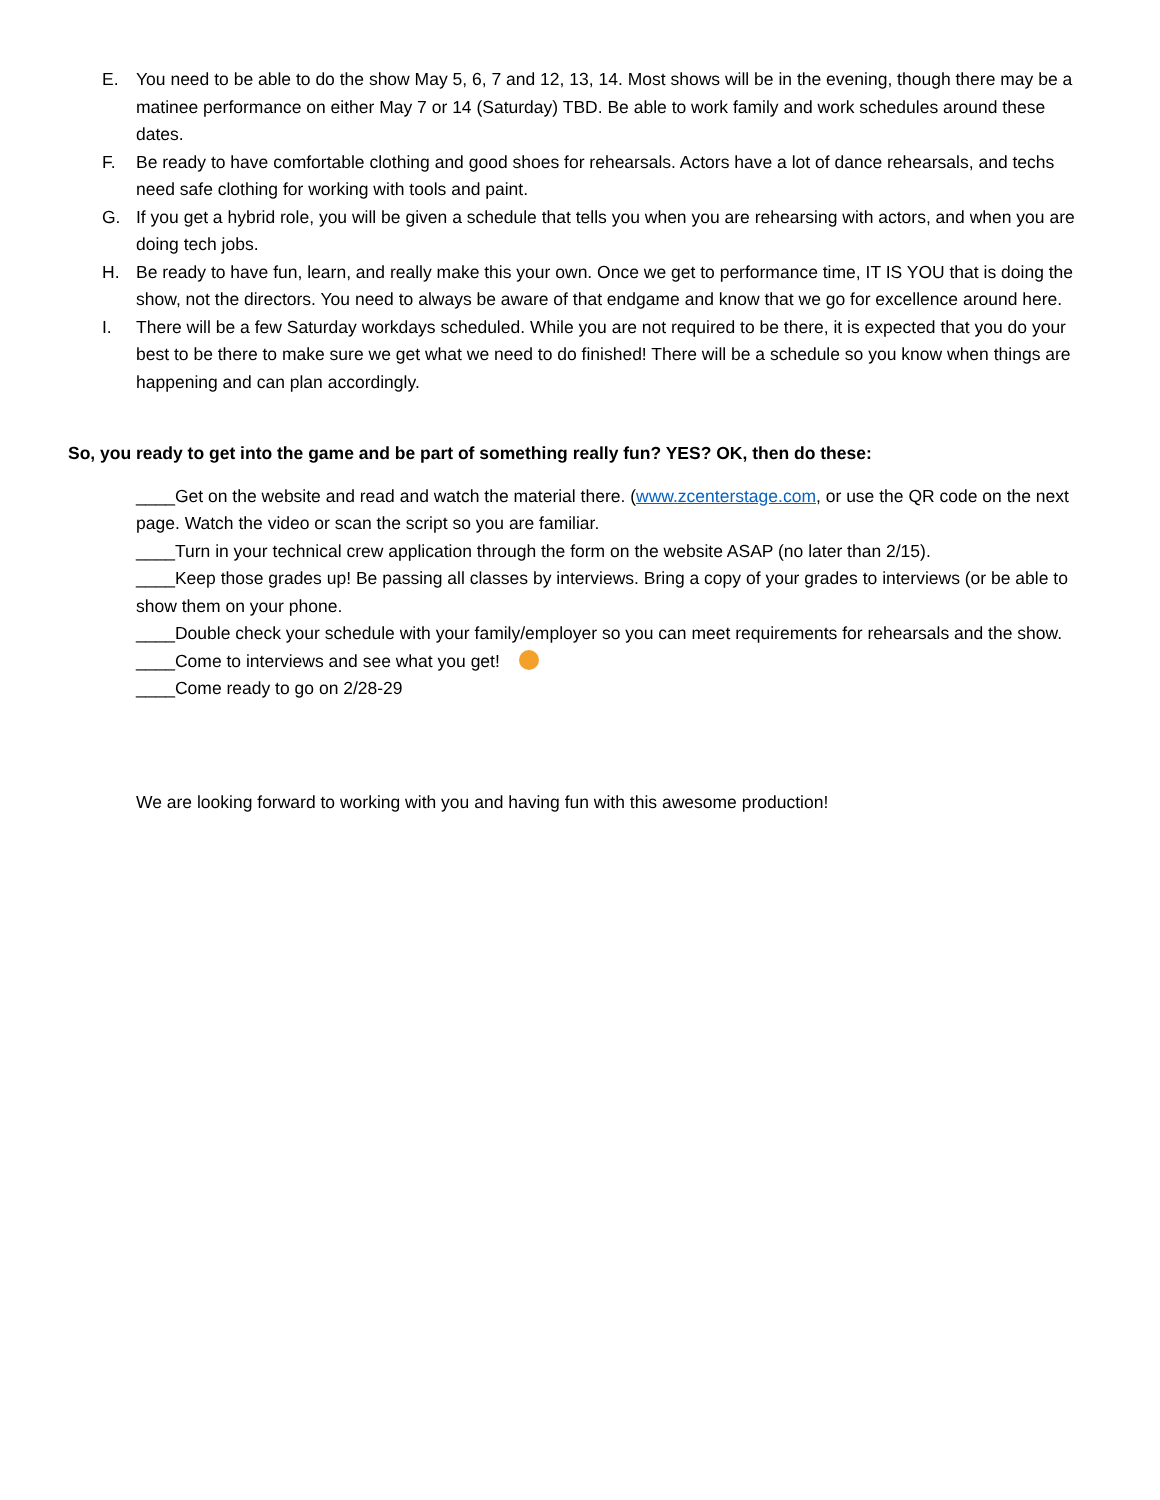E. You need to be able to do the show May 5, 6, 7 and 12, 13, 14. Most shows will be in the evening, though there may be a matinee performance on either May 7 or 14 (Saturday) TBD. Be able to work family and work schedules around these dates.
F. Be ready to have comfortable clothing and good shoes for rehearsals. Actors have a lot of dance rehearsals, and techs need safe clothing for working with tools and paint.
G. If you get a hybrid role, you will be given a schedule that tells you when you are rehearsing with actors, and when you are doing tech jobs.
H. Be ready to have fun, learn, and really make this your own. Once we get to performance time, IT IS YOU that is doing the show, not the directors. You need to always be aware of that endgame and know that we go for excellence around here.
I. There will be a few Saturday workdays scheduled. While you are not required to be there, it is expected that you do your best to be there to make sure we get what we need to do finished! There will be a schedule so you know when things are happening and can plan accordingly.
So, you ready to get into the game and be part of something really fun? YES? OK, then do these:
____Get on the website and read and watch the material there. (www.zcenterstage.com, or use the QR code on the next page. Watch the video or scan the script so you are familiar.
____Turn in your technical crew application through the form on the website ASAP (no later than 2/15).
____Keep those grades up! Be passing all classes by interviews. Bring a copy of your grades to interviews (or be able to show them on your phone.
____Double check your schedule with your family/employer so you can meet requirements for rehearsals and the show.
____Come to interviews and see what you get!
____Come ready to go on 2/28-29
We are looking forward to working with you and having fun with this awesome production!